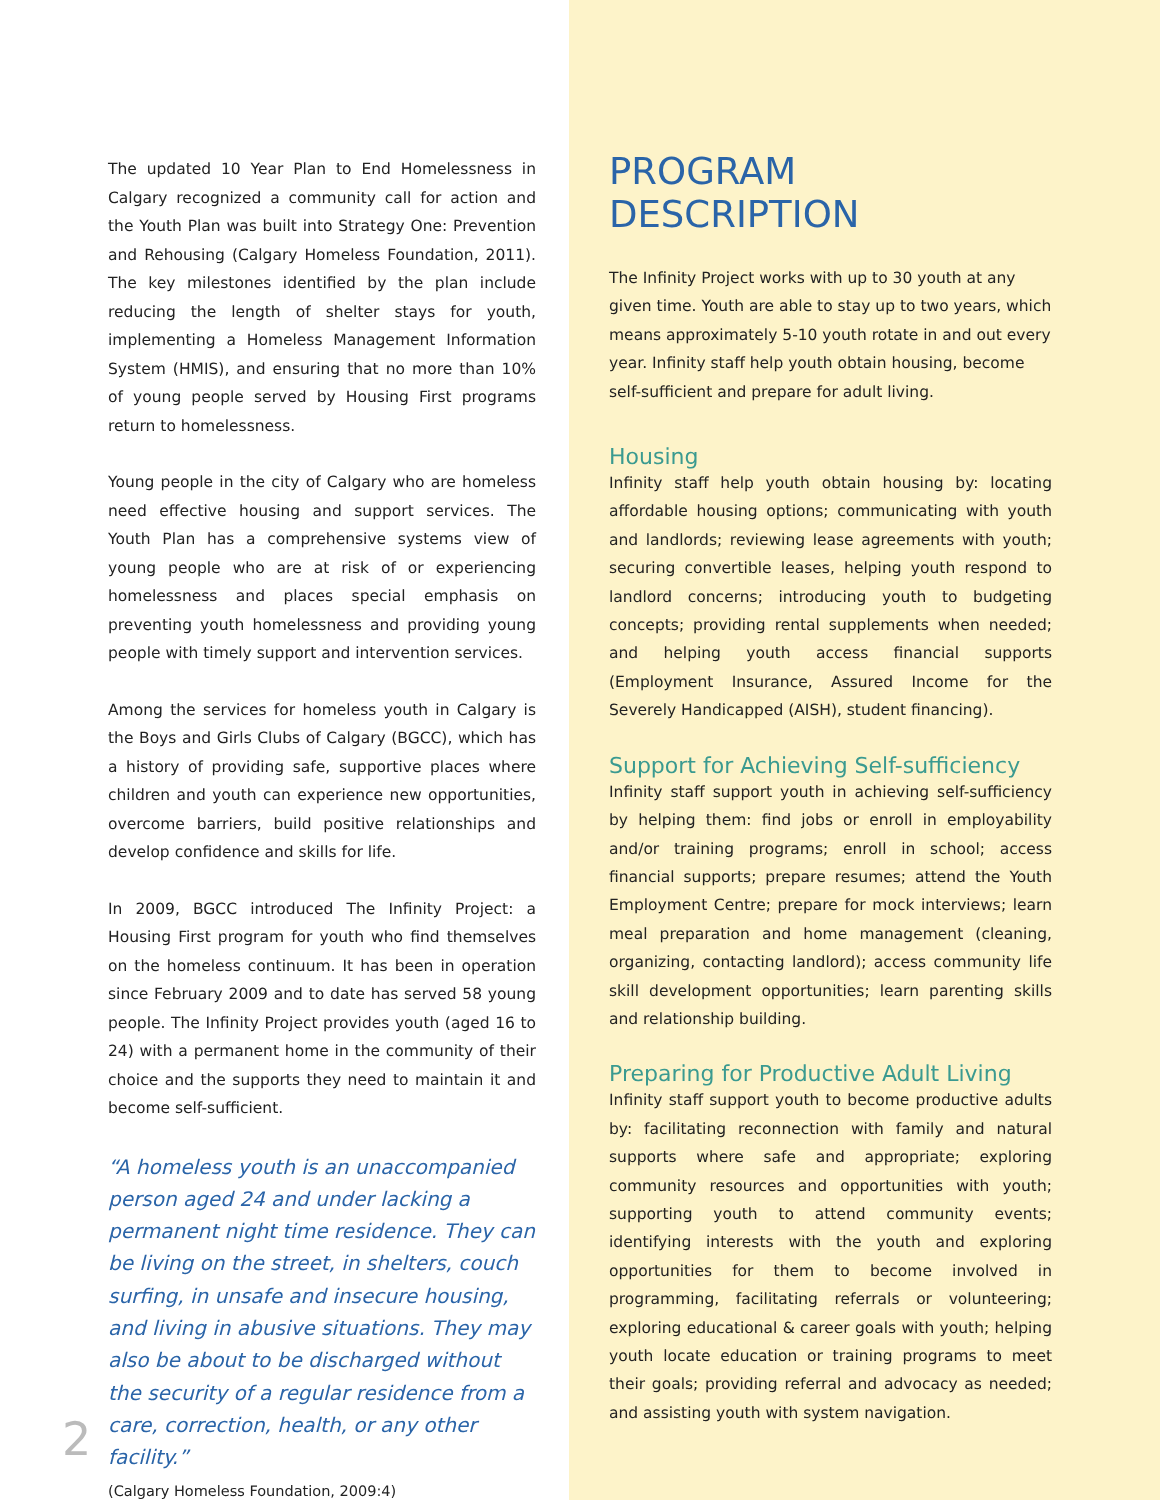The updated 10 Year Plan to End Homelessness in Calgary recognized a community call for action and the Youth Plan was built into Strategy One: Prevention and Rehousing (Calgary Homeless Foundation, 2011). The key milestones identified by the plan include reducing the length of shelter stays for youth, implementing a Homeless Management Information System (HMIS), and ensuring that no more than 10% of young people served by Housing First programs return to homelessness.
Young people in the city of Calgary who are homeless need effective housing and support services. The Youth Plan has a comprehensive systems view of young people who are at risk of or experiencing homelessness and places special emphasis on preventing youth homelessness and providing young people with timely support and intervention services.
Among the services for homeless youth in Calgary is the Boys and Girls Clubs of Calgary (BGCC), which has a history of providing safe, supportive places where children and youth can experience new opportunities, overcome barriers, build positive relationships and develop confidence and skills for life.
In 2009, BGCC introduced The Infinity Project: a Housing First program for youth who find themselves on the homeless continuum. It has been in operation since February 2009 and to date has served 58 young people. The Infinity Project provides youth (aged 16 to 24) with a permanent home in the community of their choice and the supports they need to maintain it and become self-sufficient.
“A homeless youth is an unaccompanied person aged 24 and under lacking a permanent night time residence. They can be living on the street, in shelters, couch surfing, in unsafe and insecure housing, and living in abusive situations. They may also be about to be discharged without the security of a regular residence from a care, correction, health, or any other facility.”
(Calgary Homeless Foundation, 2009:4)
2
PROGRAM DESCRIPTION
The Infinity Project works with up to 30 youth at any given time. Youth are able to stay up to two years, which means approximately 5-10 youth rotate in and out every year. Infinity staff help youth obtain housing, become self-sufficient and prepare for adult living.
Housing
Infinity staff help youth obtain housing by: locating affordable housing options; communicating with youth and landlords; reviewing lease agreements with youth; securing convertible leases, helping youth respond to landlord concerns; introducing youth to budgeting concepts; providing rental supplements when needed; and helping youth access financial supports (Employment Insurance, Assured Income for the Severely Handicapped (AISH), student financing).
Support for Achieving Self-sufficiency
Infinity staff support youth in achieving self-sufficiency by helping them: find jobs or enroll in employability and/or training programs; enroll in school; access financial supports; prepare resumes; attend the Youth Employment Centre; prepare for mock interviews; learn meal preparation and home management (cleaning, organizing, contacting landlord); access community life skill development opportunities; learn parenting skills and relationship building.
Preparing for Productive Adult Living
Infinity staff support youth to become productive adults by: facilitating reconnection with family and natural supports where safe and appropriate; exploring community resources and opportunities with youth; supporting youth to attend community events; identifying interests with the youth and exploring opportunities for them to become involved in programming, facilitating referrals or volunteering; exploring educational & career goals with youth; helping youth locate education or training programs to meet their goals; providing referral and advocacy as needed; and assisting youth with system navigation.